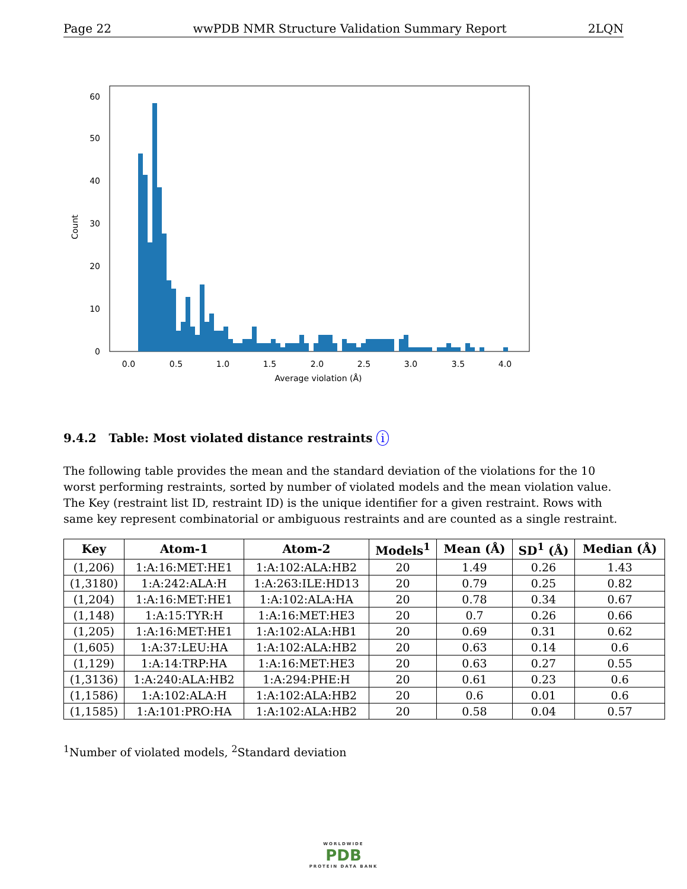Page 22 wwPDB NMR Structure Validation Summary Report 2LQN
0
10
20
30
40
50
60
0.0
0.5
1.0
1.5
2.0
2.5
3.0
3.5
4.0
Average violation (Å)
Count
9.4.2 Table: Most violated distance restraints i
The following table provides the mean and the standard deviation of the violations for the 10 worst performing restraints, sorted by number of violated models and the mean violation value. The Key (restraint list ID, restraint ID) is the unique identifier for a given restraint. Rows with same key represent combinatorial or ambiguous restraints and are counted as a single restraint.
| Key | Atom-1 | Atom-2 | Models<sup>1</sup> | Mean (Å) | SD<sup>1</sup> (Å) | Median (Å) |
| --- | --- | --- | --- | --- | --- | --- |
| (1,206) | 1:A:16:MET:HE1 | 1:A:102:ALA:HB2 | 20 | 1.49 | 0.26 | 1.43 |
| (1,3180) | 1:A:242:ALA:H | 1:A:263:ILE:HD13 | 20 | 0.79 | 0.25 | 0.82 |
| (1,204) | 1:A:16:MET:HE1 | 1:A:102:ALA:HA | 20 | 0.78 | 0.34 | 0.67 |
| (1,148) | 1:A:15:TYR:H | 1:A:16:MET:HE3 | 20 | 0.7 | 0.26 | 0.66 |
| (1,205) | 1:A:16:MET:HE1 | 1:A:102:ALA:HB1 | 20 | 0.69 | 0.31 | 0.62 |
| (1,605) | 1:A:37:LEU:HA | 1:A:102:ALA:HB2 | 20 | 0.63 | 0.14 | 0.6 |
| (1,129) | 1:A:14:TRP:HA | 1:A:16:MET:HE3 | 20 | 0.63 | 0.27 | 0.55 |
| (1,3136) | 1:A:240:ALA:HB2 | 1:A:294:PHE:H | 20 | 0.61 | 0.23 | 0.6 |
| (1,1586) | 1:A:102:ALA:H | 1:A:102:ALA:HB2 | 20 | 0.6 | 0.01 | 0.6 |
| (1,1585) | 1:A:101:PRO:HA | 1:A:102:ALA:HB2 | 20 | 0.58 | 0.04 | 0.57 |
<sup>1</sup> Number of violated models, <sup>2</sup>Standard deviation
WORLDWIDE
PDB
PROTEIN DATA BANK